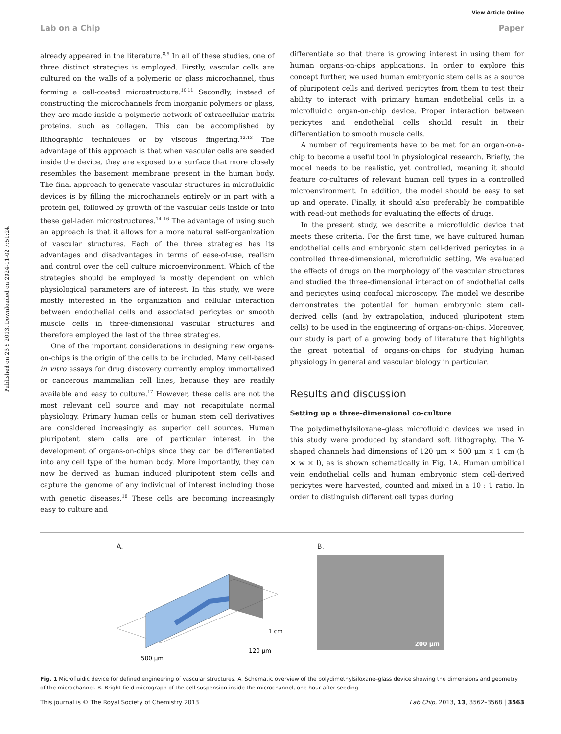Published on 23 5 2013. Downloaded on 2024-11-02 7:51:24.
View Article Online
Lab on a Chip Paper
already appeared in the literature.<sup>8,9</sup> In all of these studies, one of three distinct strategies is employed. Firstly, vascular cells are cultured on the walls of a polymeric or glass microchannel, thus forming a cell-coated microstructure.<sup>10,11</sup> Secondly, instead of constructing the microchannels from inorganic polymers or glass, they are made inside a polymeric network of extracellular matrix proteins, such as collagen. This can be accomplished by lithographic techniques or by viscous fingering.<sup>12,13</sup> The advantage of this approach is that when vascular cells are seeded inside the device, they are exposed to a surface that more closely resembles the basement membrane present in the human body. The final approach to generate vascular structures in microfluidic devices is by filling the microchannels entirely or in part with a protein gel, followed by growth of the vascular cells inside or into these gel-laden microstructures.<sup>14–16</sup> The advantage of using such an approach is that it allows for a more natural self-organization of vascular structures. Each of the three strategies has its advantages and disadvantages in terms of ease-of-use, realism and control over the cell culture microenvironment. Which of the strategies should be employed is mostly dependent on which physiological parameters are of interest. In this study, we were mostly interested in the organization and cellular interaction between endothelial cells and associated pericytes or smooth muscle cells in three-dimensional vascular structures and therefore employed the last of the three strategies.
One of the important considerations in designing new organs-on-chips is the origin of the cells to be included. Many cell-based in vitro assays for drug discovery currently employ immortalized or cancerous mammalian cell lines, because they are readily available and easy to culture.<sup>17</sup> However, these cells are not the most relevant cell source and may not recapitulate normal physiology. Primary human cells or human stem cell derivatives are considered increasingly as superior cell sources. Human pluripotent stem cells are of particular interest in the development of organs-on-chips since they can be differentiated into any cell type of the human body. More importantly, they can now be derived as human induced pluripotent stem cells and capture the genome of any individual of interest including those with genetic diseases.<sup>18</sup> These cells are becoming increasingly easy to culture and
differentiate so that there is growing interest in using them for human organs-on-chips applications. In order to explore this concept further, we used human embryonic stem cells as a source of pluripotent cells and derived pericytes from them to test their ability to interact with primary human endothelial cells in a microfluidic organ-on-chip device. Proper interaction between pericytes and endothelial cells should result in their differentiation to smooth muscle cells.
A number of requirements have to be met for an organ-on-a-chip to become a useful tool in physiological research. Briefly, the model needs to be realistic, yet controlled, meaning it should feature co-cultures of relevant human cell types in a controlled microenvironment. In addition, the model should be easy to set up and operate. Finally, it should also preferably be compatible with read-out methods for evaluating the effects of drugs.
In the present study, we describe a microfluidic device that meets these criteria. For the first time, we have cultured human endothelial cells and embryonic stem cell-derived pericytes in a controlled three-dimensional, microfluidic setting. We evaluated the effects of drugs on the morphology of the vascular structures and studied the three-dimensional interaction of endothelial cells and pericytes using confocal microscopy. The model we describe demonstrates the potential for human embryonic stem cell-derived cells (and by extrapolation, induced pluripotent stem cells) to be used in the engineering of organs-on-chips. Moreover, our study is part of a growing body of literature that highlights the great potential of organs-on-chips for studying human physiology in general and vascular biology in particular.
Results and discussion
Setting up a three-dimensional co-culture
The polydimethylsiloxane–glass microfluidic devices we used in this study were produced by standard soft lithography. The Y-shaped channels had dimensions of 120 μm × 500 μm × 1 cm (h × w × l), as is shown schematically in Fig. 1A. Human umbilical vein endothelial cells and human embryonic stem cell-derived pericytes were harvested, counted and mixed in a 10 : 1 ratio. In order to distinguish different cell types during
A.
1 cm
120 μm
500 μm
B.
200 μm
Fig. 1 Microfluidic device for defined engineering of vascular structures. A. Schematic overview of the polydimethylsiloxane–glass device showing the dimensions and geometry of the microchannel. B. Bright field micrograph of the cell suspension inside the microchannel, one hour after seeding.
This journal is © The Royal Society of Chemistry 2013 Lab Chip, 2013, 13, 3562–3568 | 3563